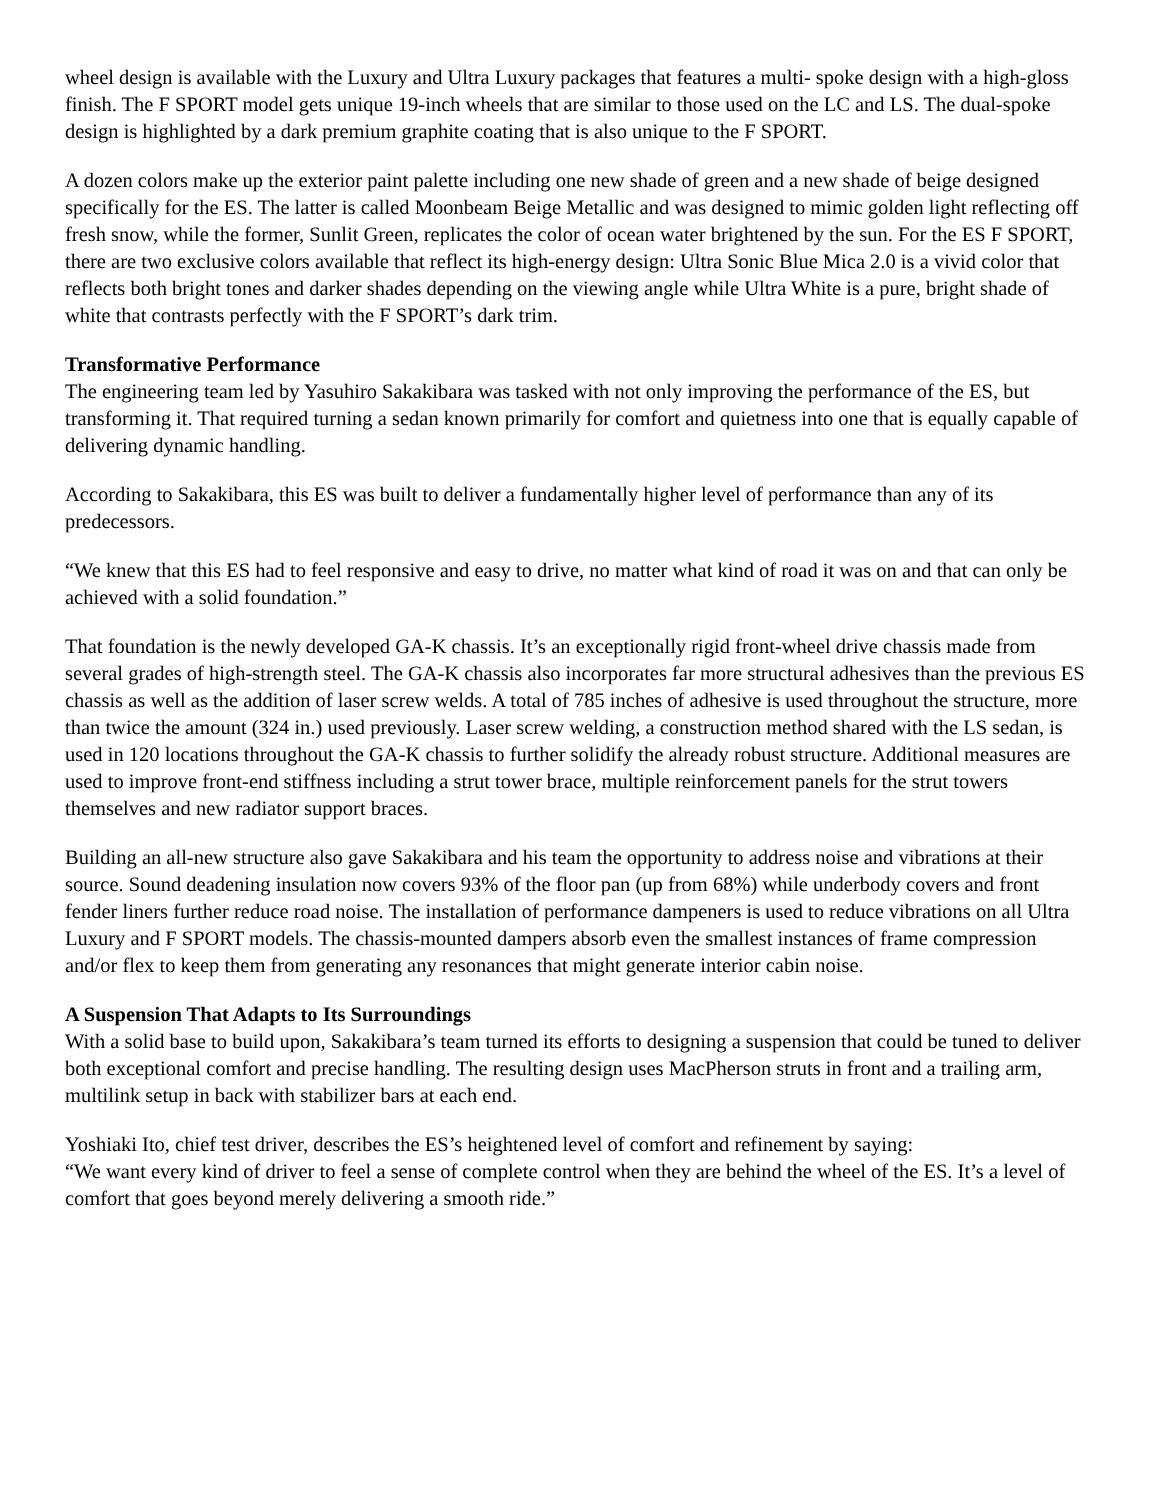wheel design is available with the Luxury and Ultra Luxury packages that features a multi- spoke design with a high-gloss finish. The F SPORT model gets unique 19-inch wheels that are similar to those used on the LC and LS. The dual-spoke design is highlighted by a dark premium graphite coating that is also unique to the F SPORT.
A dozen colors make up the exterior paint palette including one new shade of green and a new shade of beige designed specifically for the ES. The latter is called Moonbeam Beige Metallic and was designed to mimic golden light reflecting off fresh snow, while the former, Sunlit Green, replicates the color of ocean water brightened by the sun. For the ES F SPORT, there are two exclusive colors available that reflect its high-energy design: Ultra Sonic Blue Mica 2.0 is a vivid color that reflects both bright tones and darker shades depending on the viewing angle while Ultra White is a pure, bright shade of white that contrasts perfectly with the F SPORT’s dark trim.
Transformative Performance
The engineering team led by Yasuhiro Sakakibara was tasked with not only improving the performance of the ES, but transforming it. That required turning a sedan known primarily for comfort and quietness into one that is equally capable of delivering dynamic handling.
According to Sakakibara, this ES was built to deliver a fundamentally higher level of performance than any of its predecessors.
“We knew that this ES had to feel responsive and easy to drive, no matter what kind of road it was on and that can only be achieved with a solid foundation.”
That foundation is the newly developed GA-K chassis. It’s an exceptionally rigid front-wheel drive chassis made from several grades of high-strength steel. The GA-K chassis also incorporates far more structural adhesives than the previous ES chassis as well as the addition of laser screw welds. A total of 785 inches of adhesive is used throughout the structure, more than twice the amount (324 in.) used previously. Laser screw welding, a construction method shared with the LS sedan, is used in 120 locations throughout the GA-K chassis to further solidify the already robust structure. Additional measures are used to improve front-end stiffness including a strut tower brace, multiple reinforcement panels for the strut towers themselves and new radiator support braces.
Building an all-new structure also gave Sakakibara and his team the opportunity to address noise and vibrations at their source. Sound deadening insulation now covers 93% of the floor pan (up from 68%) while underbody covers and front fender liners further reduce road noise. The installation of performance dampeners is used to reduce vibrations on all Ultra Luxury and F SPORT models. The chassis-mounted dampers absorb even the smallest instances of frame compression and/or flex to keep them from generating any resonances that might generate interior cabin noise.
A Suspension That Adapts to Its Surroundings
With a solid base to build upon, Sakakibara’s team turned its efforts to designing a suspension that could be tuned to deliver both exceptional comfort and precise handling. The resulting design uses MacPherson struts in front and a trailing arm, multilink setup in back with stabilizer bars at each end.
Yoshiaki Ito, chief test driver, describes the ES’s heightened level of comfort and refinement by saying:
“We want every kind of driver to feel a sense of complete control when they are behind the wheel of the ES. It’s a level of comfort that goes beyond merely delivering a smooth ride.”